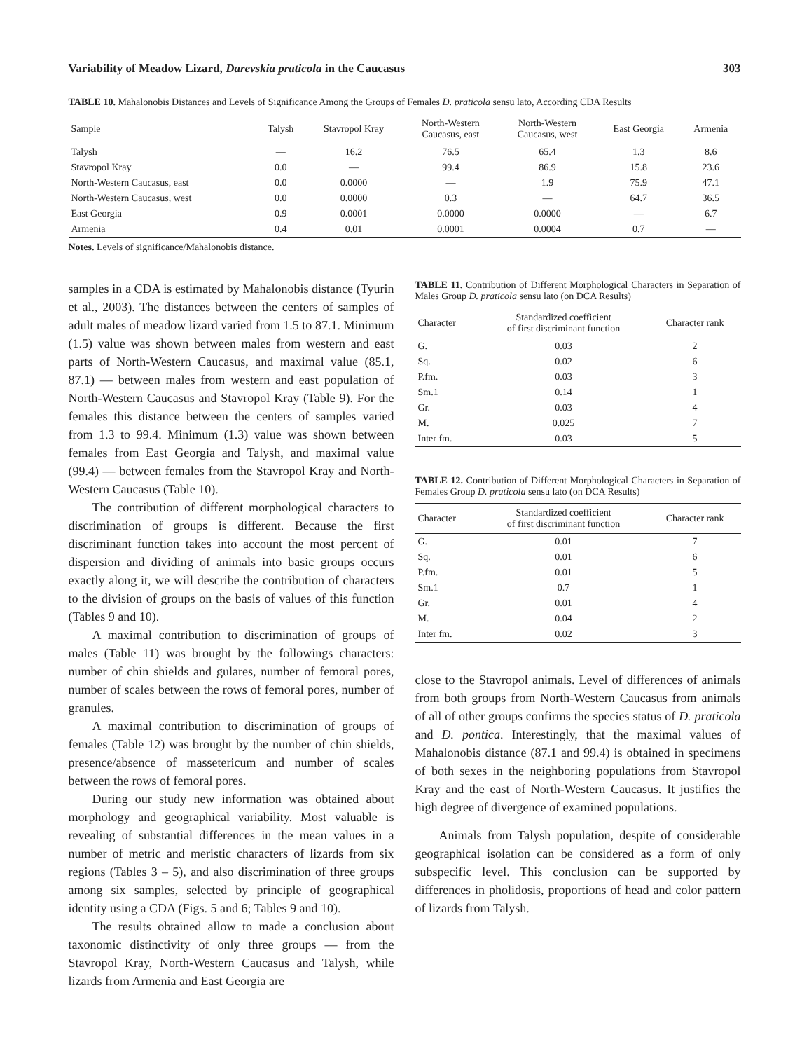Variability of Meadow Lizard, Darevskia praticola in the Caucasus 303
TABLE 10. Mahalonobis Distances and Levels of Significance Among the Groups of Females D. praticola sensu lato, According CDA Results
| Sample | Talysh | Stavropol Kray | North-Western Caucasus, east | North-Western Caucasus, west | East Georgia | Armenia |
| --- | --- | --- | --- | --- | --- | --- |
| Talysh | — | 16.2 | 76.5 | 65.4 | 1.3 | 8.6 |
| Stavropol Kray | 0.0 | — | 99.4 | 86.9 | 15.8 | 23.6 |
| North-Western Caucasus, east | 0.0 | 0.0000 | — | 1.9 | 75.9 | 47.1 |
| North-Western Caucasus, west | 0.0 | 0.0000 | 0.3 | — | 64.7 | 36.5 |
| East Georgia | 0.9 | 0.0001 | 0.0000 | 0.0000 | — | 6.7 |
| Armenia | 0.4 | 0.01 | 0.0001 | 0.0004 | 0.7 | — |
Notes. Levels of significance/Mahalonobis distance.
samples in a CDA is estimated by Mahalonobis distance (Tyurin et al., 2003). The distances between the centers of samples of adult males of meadow lizard varied from 1.5 to 87.1. Minimum (1.5) value was shown between males from western and east parts of North-Western Caucasus, and maximal value (85.1, 87.1) — between males from western and east population of North-Western Caucasus and Stavropol Kray (Table 9). For the females this distance between the centers of samples varied from 1.3 to 99.4. Minimum (1.3) value was shown between females from East Georgia and Talysh, and maximal value (99.4) — between females from the Stavropol Kray and North-Western Caucasus (Table 10).
The contribution of different morphological characters to discrimination of groups is different. Because the first discriminant function takes into account the most percent of dispersion and dividing of animals into basic groups occurs exactly along it, we will describe the contribution of characters to the division of groups on the basis of values of this function (Tables 9 and 10).
A maximal contribution to discrimination of groups of males (Table 11) was brought by the followings characters: number of chin shields and gulares, number of femoral pores, number of scales between the rows of femoral pores, number of granules.
A maximal contribution to discrimination of groups of females (Table 12) was brought by the number of chin shields, presence/absence of massetericum and number of scales between the rows of femoral pores.
During our study new information was obtained about morphology and geographical variability. Most valuable is revealing of substantial differences in the mean values in a number of metric and meristic characters of lizards from six regions (Tables 3 – 5), and also discrimination of three groups among six samples, selected by principle of geographical identity using a CDA (Figs. 5 and 6; Tables 9 and 10).
The results obtained allow to made a conclusion about taxonomic distinctivity of only three groups — from the Stavropol Kray, North-Western Caucasus and Talysh, while lizards from Armenia and East Georgia are
TABLE 11. Contribution of Different Morphological Characters in Separation of Males Group D. praticola sensu lato (on DCA Results)
| Character | Standardized coefficient of first discriminant function | Character rank |
| --- | --- | --- |
| G. | 0.03 | 2 |
| Sq. | 0.02 | 6 |
| P.fm. | 0.03 | 3 |
| Sm.1 | 0.14 | 1 |
| Gr. | 0.03 | 4 |
| M. | 0.025 | 7 |
| Inter fm. | 0.03 | 5 |
TABLE 12. Contribution of Different Morphological Characters in Separation of Females Group D. praticola sensu lato (on DCA Results)
| Character | Standardized coefficient of first discriminant function | Character rank |
| --- | --- | --- |
| G. | 0.01 | 7 |
| Sq. | 0.01 | 6 |
| P.fm. | 0.01 | 5 |
| Sm.1 | 0.7 | 1 |
| Gr. | 0.01 | 4 |
| M. | 0.04 | 2 |
| Inter fm. | 0.02 | 3 |
close to the Stavropol animals. Level of differences of animals from both groups from North-Western Caucasus from animals of all of other groups confirms the species status of D. praticola and D. pontica. Interestingly, that the maximal values of Mahalonobis distance (87.1 and 99.4) is obtained in specimens of both sexes in the neighboring populations from Stavropol Kray and the east of North-Western Caucasus. It justifies the high degree of divergence of examined populations.
Animals from Talysh population, despite of considerable geographical isolation can be considered as a form of only subspecific level. This conclusion can be supported by differences in pholidosis, proportions of head and color pattern of lizards from Talysh.